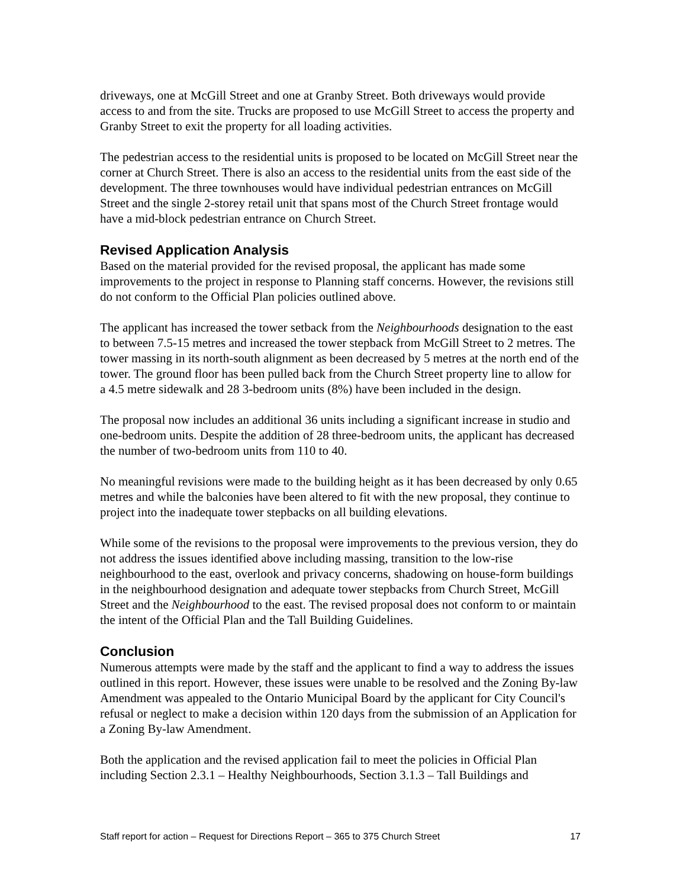driveways, one at McGill Street and one at Granby Street. Both driveways would provide access to and from the site. Trucks are proposed to use McGill Street to access the property and Granby Street to exit the property for all loading activities.
The pedestrian access to the residential units is proposed to be located on McGill Street near the corner at Church Street. There is also an access to the residential units from the east side of the development. The three townhouses would have individual pedestrian entrances on McGill Street and the single 2-storey retail unit that spans most of the Church Street frontage would have a mid-block pedestrian entrance on Church Street.
Revised Application Analysis
Based on the material provided for the revised proposal, the applicant has made some improvements to the project in response to Planning staff concerns. However, the revisions still do not conform to the Official Plan policies outlined above.
The applicant has increased the tower setback from the Neighbourhoods designation to the east to between 7.5-15 metres and increased the tower stepback from McGill Street to 2 metres. The tower massing in its north-south alignment as been decreased by 5 metres at the north end of the tower. The ground floor has been pulled back from the Church Street property line to allow for a 4.5 metre sidewalk and 28 3-bedroom units (8%) have been included in the design.
The proposal now includes an additional 36 units including a significant increase in studio and one-bedroom units. Despite the addition of 28 three-bedroom units, the applicant has decreased the number of two-bedroom units from 110 to 40.
No meaningful revisions were made to the building height as it has been decreased by only 0.65 metres and while the balconies have been altered to fit with the new proposal, they continue to project into the inadequate tower stepbacks on all building elevations.
While some of the revisions to the proposal were improvements to the previous version, they do not address the issues identified above including massing, transition to the low-rise neighbourhood to the east, overlook and privacy concerns, shadowing on house-form buildings in the neighbourhood designation and adequate tower stepbacks from Church Street, McGill Street and the Neighbourhood to the east. The revised proposal does not conform to or maintain the intent of the Official Plan and the Tall Building Guidelines.
Conclusion
Numerous attempts were made by the staff and the applicant to find a way to address the issues outlined in this report. However, these issues were unable to be resolved and the Zoning By-law Amendment was appealed to the Ontario Municipal Board by the applicant for City Council's refusal or neglect to make a decision within 120 days from the submission of an Application for a Zoning By-law Amendment.
Both the application and the revised application fail to meet the policies in Official Plan including Section 2.3.1 – Healthy Neighbourhoods, Section 3.1.3 – Tall Buildings and
Staff report for action – Request for Directions Report – 365 to 375 Church Street 17